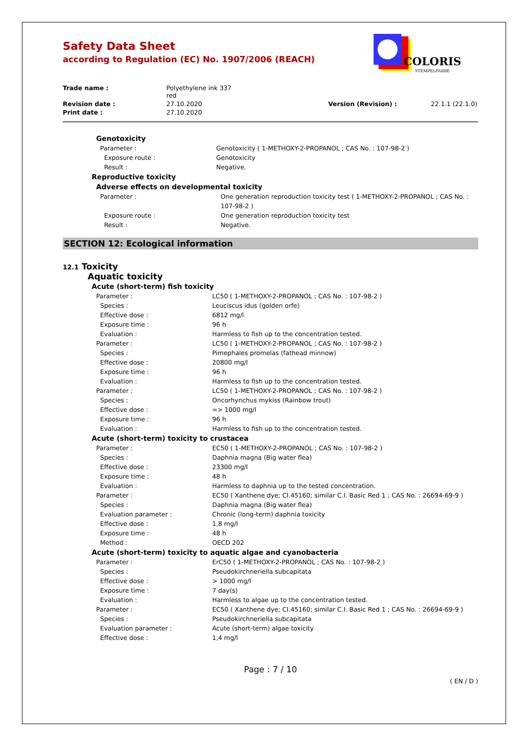COLORIS
STEMPELFARBE
Safety Data Sheet
according to Regulation (EC) No. 1907/2006 (REACH)
Trade name : Polyethylene ink 337
red Revision date : 27.10.2020 Version (Revision) : 22.1.1 (22.1.0) Print date : 27.10.2020
Genotoxicity
Parameter : Genotoxicity ( 1-METHOXY-2-PROPANOL ; CAS No. : 107-98-2 )
Exposure route : Genotoxicity
Result : Negative.
Reproductive toxicity
Adverse effects on developmental toxicity
Parameter : One generation reproduction toxicity test ( 1-METHOXY-2-PROPANOL ; CAS No. : 107-98-2 )
Exposure route : One generation reproduction toxicity test
Result : Negative.
SECTION 12: Ecological information
12.1 Toxicity
Aquatic toxicity
Acute (short-term) fish toxicity
Parameter : LC50 ( 1-METHOXY-2-PROPANOL ; CAS No. : 107-98-2 )
Species : Leuciscus idus (golden orfe)
Effective dose : 6812 mg/l
Exposure time : 96 h
Evaluation : Harmless to fish up to the concentration tested.
Parameter : LC50 ( 1-METHOXY-2-PROPANOL ; CAS No. : 107-98-2 )
Species : Pimephales promelas (fathead minnow)
Effective dose : 20800 mg/l
Exposure time : 96 h
Evaluation : Harmless to fish up to the concentration tested.
Parameter : LC50 ( 1-METHOXY-2-PROPANOL ; CAS No. : 107-98-2 )
Species : Oncorhynchus mykiss (Rainbow trout)
Effective dose : => 1000 mg/l
Exposure time : 96 h
Evaluation : Harmless to fish up to the concentration tested.
Acute (short-term) toxicity to crustacea
Parameter : EC50 ( 1-METHOXY-2-PROPANOL ; CAS No. : 107-98-2 )
Species : Daphnia magna (Big water flea)
Effective dose : 23300 mg/l
Exposure time : 48 h
Evaluation : Harmless to daphnia up to the tested concentration.
Parameter : EC50 ( Xanthene dye; CI.45160; similar C.I. Basic Red 1 ; CAS No. : 26694-69-9 )
Species : Daphnia magna (Big water flea)
Evaluation parameter : Chronic (long-term) daphnia toxicity
Effective dose : 1,8 mg/l
Exposure time : 48 h
Method : OECD 202
Acute (short-term) toxicity to aquatic algae and cyanobacteria
Parameter : ErC50 ( 1-METHOXY-2-PROPANOL ; CAS No. : 107-98-2 )
Species : Pseudokirchneriella subcapitata
Effective dose : > 1000 mg/l
Exposure time : 7 day(s)
Evaluation : Harmless to algae up to the concentration tested.
Parameter : EC50 ( Xanthene dye; CI.45160; similar C.I. Basic Red 1 ; CAS No. : 26694-69-9 )
Species : Pseudokirchneriella subcapitata
Evaluation parameter : Acute (short-term) algae toxicity
Effective dose : 1,4 mg/l
Page : 7 / 10
( EN / D )